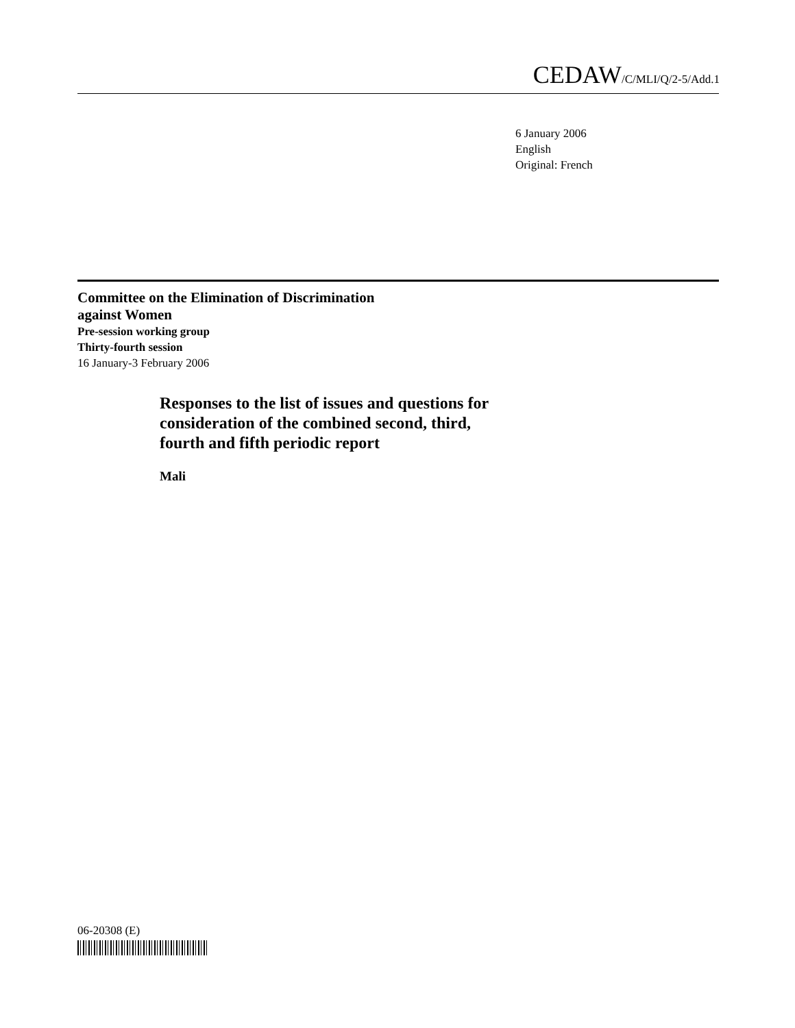CEDAW/C/MLI/Q/2-5/Add.1
6 January 2006
English
Original: French
Committee on the Elimination of Discrimination
against Women
Pre-session working group
Thirty-fourth session
16 January-3 February 2006
Responses to the list of issues and questions for
consideration of the combined second, third,
fourth and fifth periodic report
Mali
06-20308 (E)